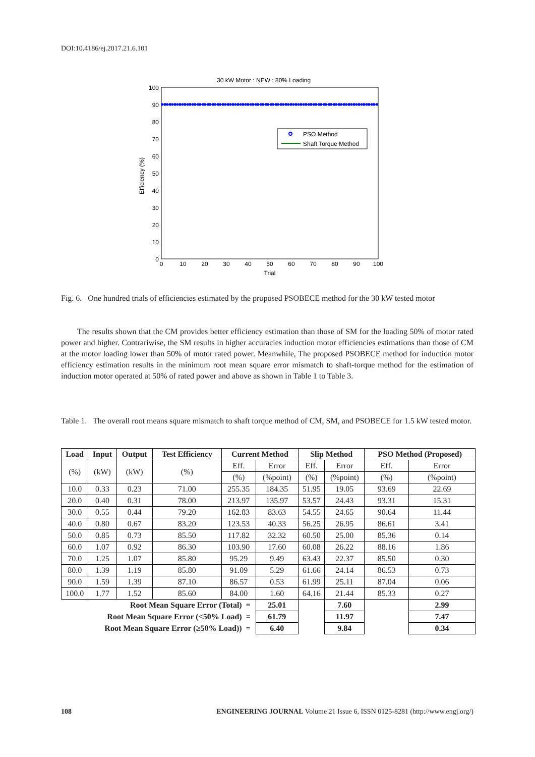DOI:10.4186/ej.2017.21.6.101
30 kW Motor : NEW : 80% Loading
100
90
80
70
60
50
40
30
20
10
0
0
10
20
30
40
50
60
70
80
90
100
Trial
Efficiency (%)
PSO Method
Shaft Torque Method
Fig. 6. One hundred trials of efficiencies estimated by the proposed PSOBECE method for the 30 kW tested motor
The results shown that the CM provides better efficiency estimation than those of SM for the loading 50% of motor rated power and higher. Contrariwise, the SM results in higher accuracies induction motor efficiencies estimations than those of CM at the motor loading lower than 50% of motor rated power. Meanwhile, The proposed PSOBECE method for induction motor efficiency estimation results in the minimum root mean square error mismatch to shaft-torque method for the estimation of induction motor operated at 50% of rated power and above as shown in Table 1 to Table 3.
Table 1. The overall root means square mismatch to shaft torque method of CM, SM, and PSOBECE for 1.5 kW tested motor.
| Load | Input | Output | Test Efficiency | Current Method | | Slip Method | | PSO Method (Proposed) | |
| --- | --- | --- | --- | --- | --- | --- | --- | --- | --- |
| (%) | (kW) | (kW) | (%) | Eff. | Error | Eff. | Error | Eff. | Error |
| | | | | (%) | (%point) | (%) | (%point) | (%) | (%point) |
| 10.0 | 0.33 | 0.23 | 71.00 | 255.35 | 184.35 | 51.95 | 19.05 | 93.69 | 22.69 |
| 20.0 | 0.40 | 0.31 | 78.00 | 213.97 | 135.97 | 53.57 | 24.43 | 93.31 | 15.31 |
| 30.0 | 0.55 | 0.44 | 79.20 | 162.83 | 83.63 | 54.55 | 24.65 | 90.64 | 11.44 |
| 40.0 | 0.80 | 0.67 | 83.20 | 123.53 | 40.33 | 56.25 | 26.95 | 86.61 | 3.41 |
| 50.0 | 0.85 | 0.73 | 85.50 | 117.82 | 32.32 | 60.50 | 25.00 | 85.36 | 0.14 |
| 60.0 | 1.07 | 0.92 | 86.30 | 103.90 | 17.60 | 60.08 | 26.22 | 88.16 | 1.86 |
| 70.0 | 1.25 | 1.07 | 85.80 | 95.29 | 9.49 | 63.43 | 22.37 | 85.50 | 0.30 |
| 80.0 | 1.39 | 1.19 | 85.80 | 91.09 | 5.29 | 61.66 | 24.14 | 86.53 | 0.73 |
| 90.0 | 1.59 | 1.39 | 87.10 | 86.57 | 0.53 | 61.99 | 25.11 | 87.04 | 0.06 |
| 100.0 | 1.77 | 1.52 | 85.60 | 84.00 | 1.60 | 64.16 | 21.44 | 85.33 | 0.27 |
| Root Mean Square Error (Total) = | | | | | 25.01 | | 7.60 | | 2.99 |
| Root Mean Square Error (<50% Load) = | | | | | 61.79 | | 11.97 | | 7.47 |
| Root Mean Square Error (≥50% Load)) = | | | | | 6.40 | | 9.84 | | 0.34 |
108 ENGINEERING JOURNAL Volume 21 Issue 6, ISSN 0125-8281 (http://www.engj.org/)